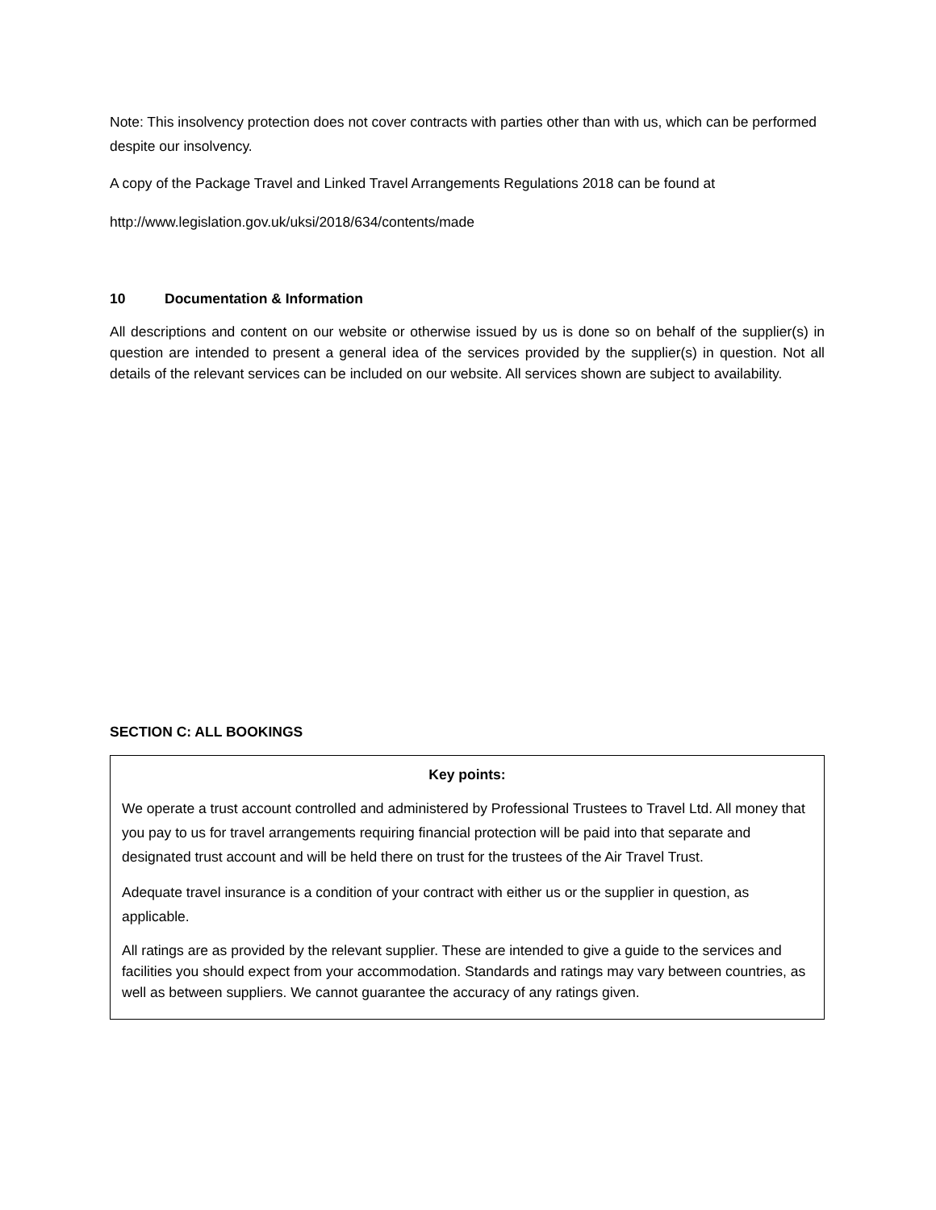Note: This insolvency protection does not cover contracts with parties other than with us, which can be performed despite our insolvency.
A copy of the Package Travel and Linked Travel Arrangements Regulations 2018 can be found at
http://www.legislation.gov.uk/uksi/2018/634/contents/made
10 Documentation & Information
All descriptions and content on our website or otherwise issued by us is done so on behalf of the supplier(s) in question are intended to present a general idea of the services provided by the supplier(s) in question. Not all details of the relevant services can be included on our website. All services shown are subject to availability.
SECTION C: ALL BOOKINGS
Key points:
We operate a trust account controlled and administered by Professional Trustees to Travel Ltd. All money that you pay to us for travel arrangements requiring financial protection will be paid into that separate and designated trust account and will be held there on trust for the trustees of the Air Travel Trust.
Adequate travel insurance is a condition of your contract with either us or the supplier in question, as applicable.
All ratings are as provided by the relevant supplier. These are intended to give a guide to the services and facilities you should expect from your accommodation. Standards and ratings may vary between countries, as well as between suppliers. We cannot guarantee the accuracy of any ratings given.